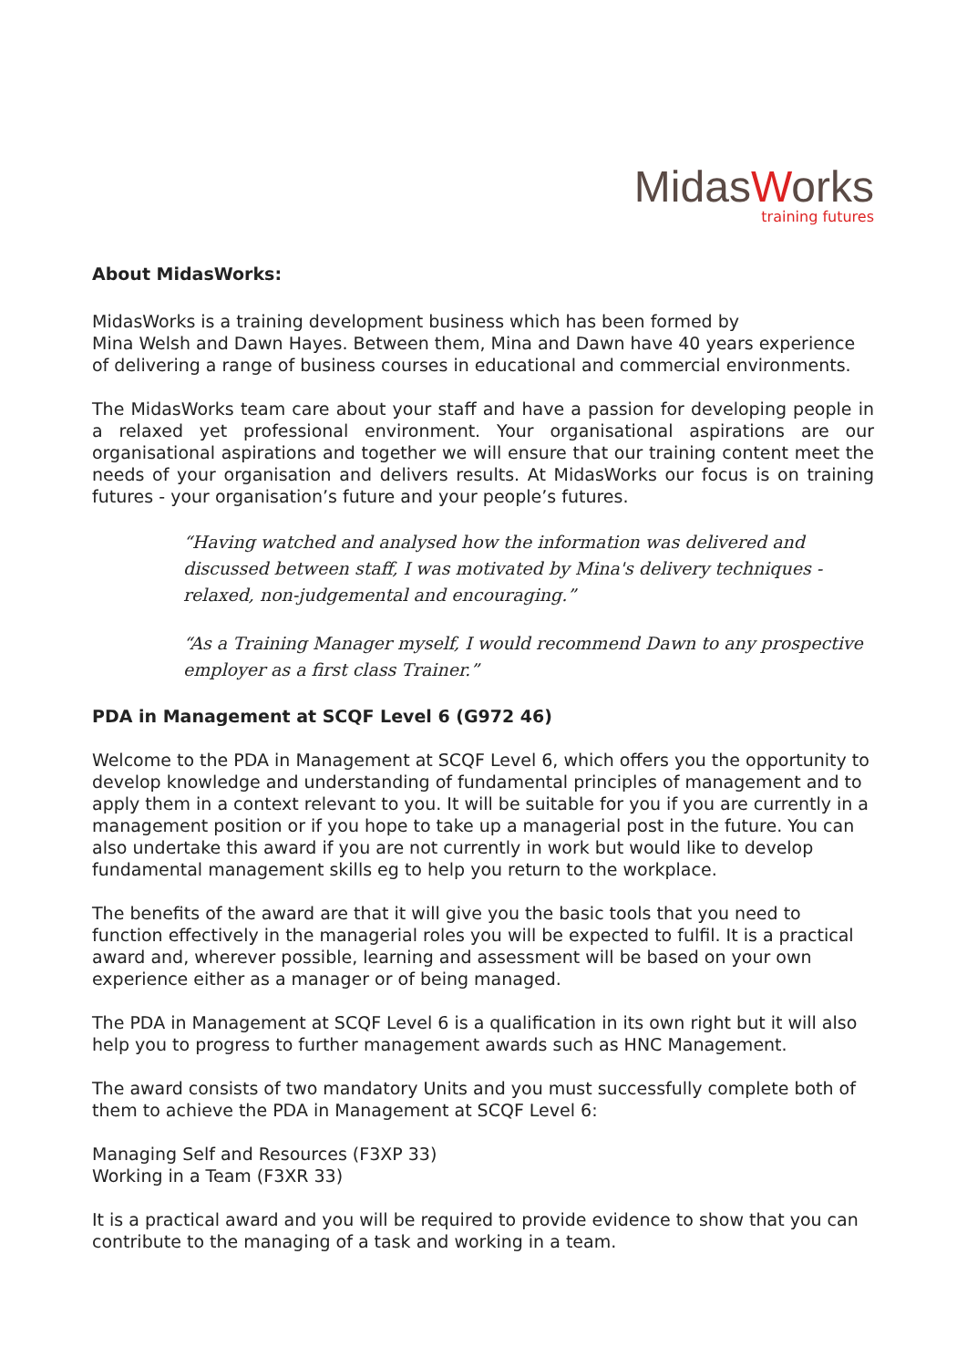Mi dasWorks
training futures
About MidasWorks:
MidasWorks is a training development business which has been formed by
Mina Welsh and Dawn Hayes. Between them, Mina and Dawn have 40 years experience of delivering a range of business courses in educational and commercial environments.
The MidasWorks team care about your staff and have a passion for developing people in a relaxed yet professional environment. Your organisational aspirations are our organisational aspirations and together we will ensure that our training content meet the needs of your organisation and delivers results. At MidasWorks our focus is on training futures - your organisation’s future and your people’s futures.
“Having watched and analysed how the information was delivered and discussed between staff, I was motivated by Mina's delivery techniques - relaxed, non-judgemental and encouraging.”
“As a Training Manager myself, I would recommend Dawn to any prospective employer as a first class Trainer.”
PDA in Management at SCQF Level 6 (G972 46)
Welcome to the PDA in Management at SCQF Level 6, which offers you the opportunity to develop knowledge and understanding of fundamental principles of management and to apply them in a context relevant to you. It will be suitable for you if you are currently in a management position or if you hope to take up a managerial post in the future. You can also undertake this award if you are not currently in work but would like to develop fundamental management skills eg to help you return to the workplace.
The benefits of the award are that it will give you the basic tools that you need to function effectively in the managerial roles you will be expected to fulfil. It is a practical award and, wherever possible, learning and assessment will be based on your own experience either as a manager or of being managed.
The PDA in Management at SCQF Level 6 is a qualification in its own right but it will also help you to progress to further management awards such as HNC Management.
The award consists of two mandatory Units and you must successfully complete both of them to achieve the PDA in Management at SCQF Level 6:
Managing Self and Resources (F3XP 33)
Working in a Team (F3XR 33)
It is a practical award and you will be required to provide evidence to show that you can contribute to the managing of a task and working in a team.